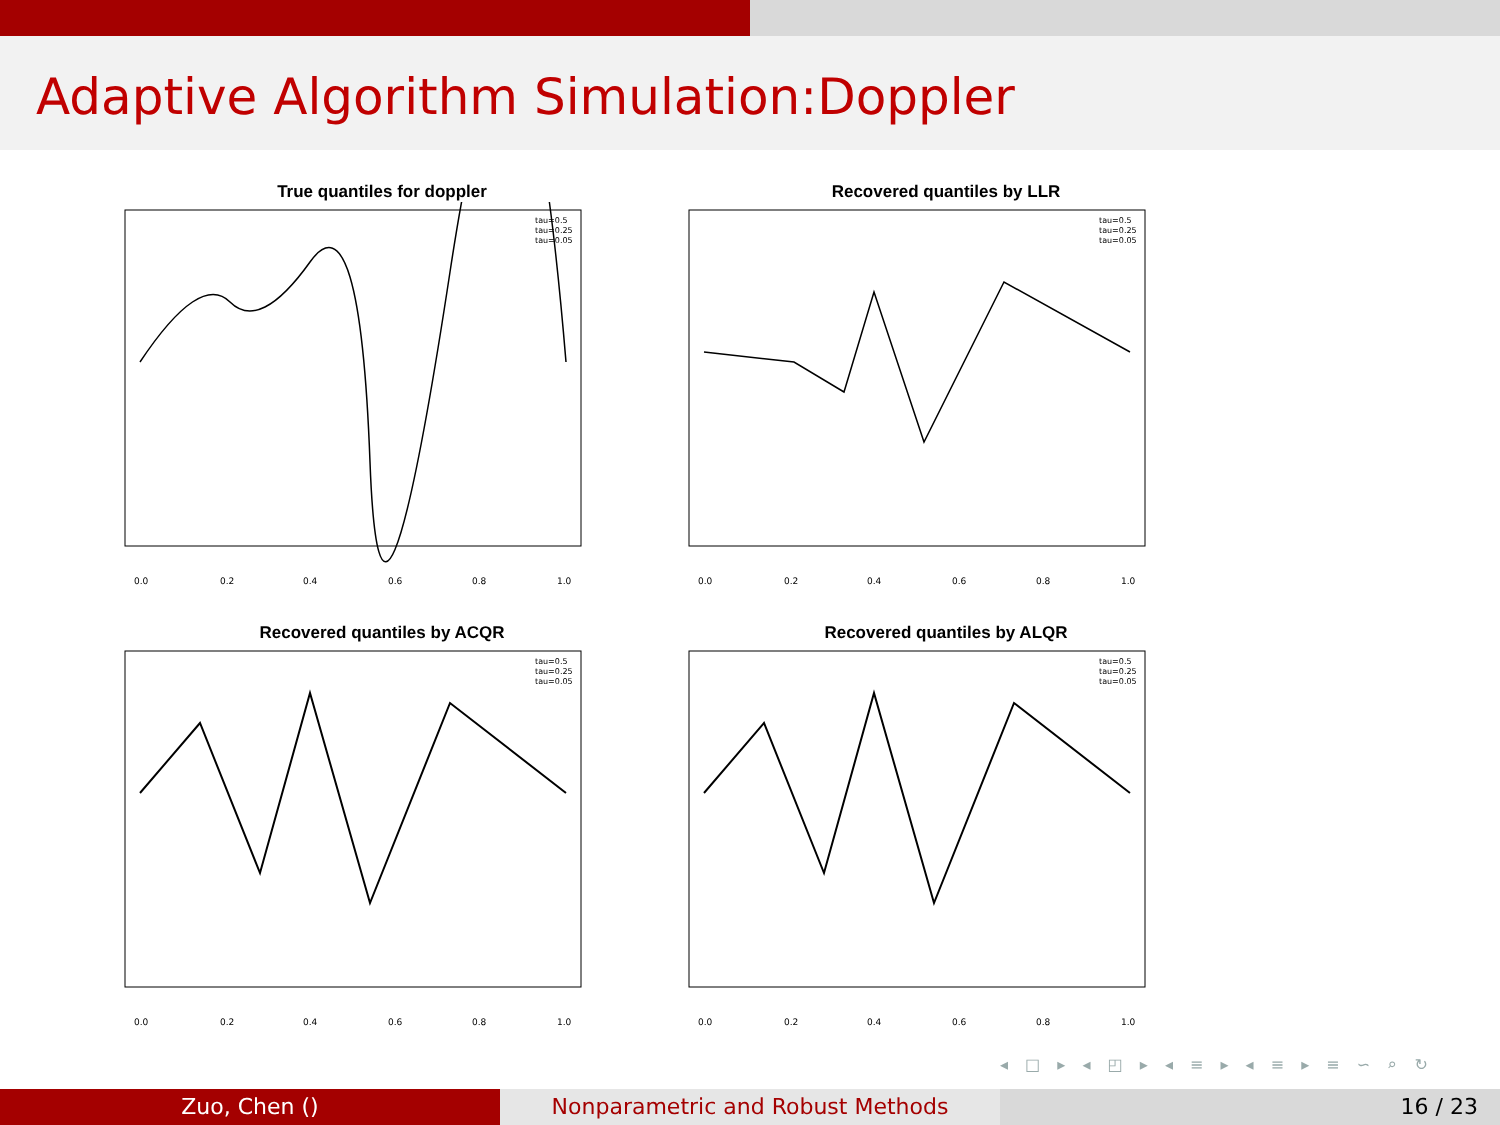Adaptive Algorithm Simulation:Doppler
True quantiles for doppler
0.0
0.2
0.4
0.6
0.8
1.0
tau=0.5
tau=0.25
tau=0.05
Recovered quantiles by LLR
0.0
0.2
0.4
0.6
0.8
1.0
tau=0.5
tau=0.25
tau=0.05
Recovered quantiles by ACQR
0.0
0.2
0.4
0.6
0.8
1.0
tau=0.5
tau=0.25
tau=0.05
Recovered quantiles by ALQR
0.0
0.2
0.4
0.6
0.8
1.0
tau=0.5
tau=0.25
tau=0.05
◂ □ ▸ ◂ ◰ ▸ ◂ ≡ ▸ ◂ ≡ ▸ ≡ ∽ ⌕ ↻
Zuo, Chen () Nonparametric and Robust Methods 16 / 23